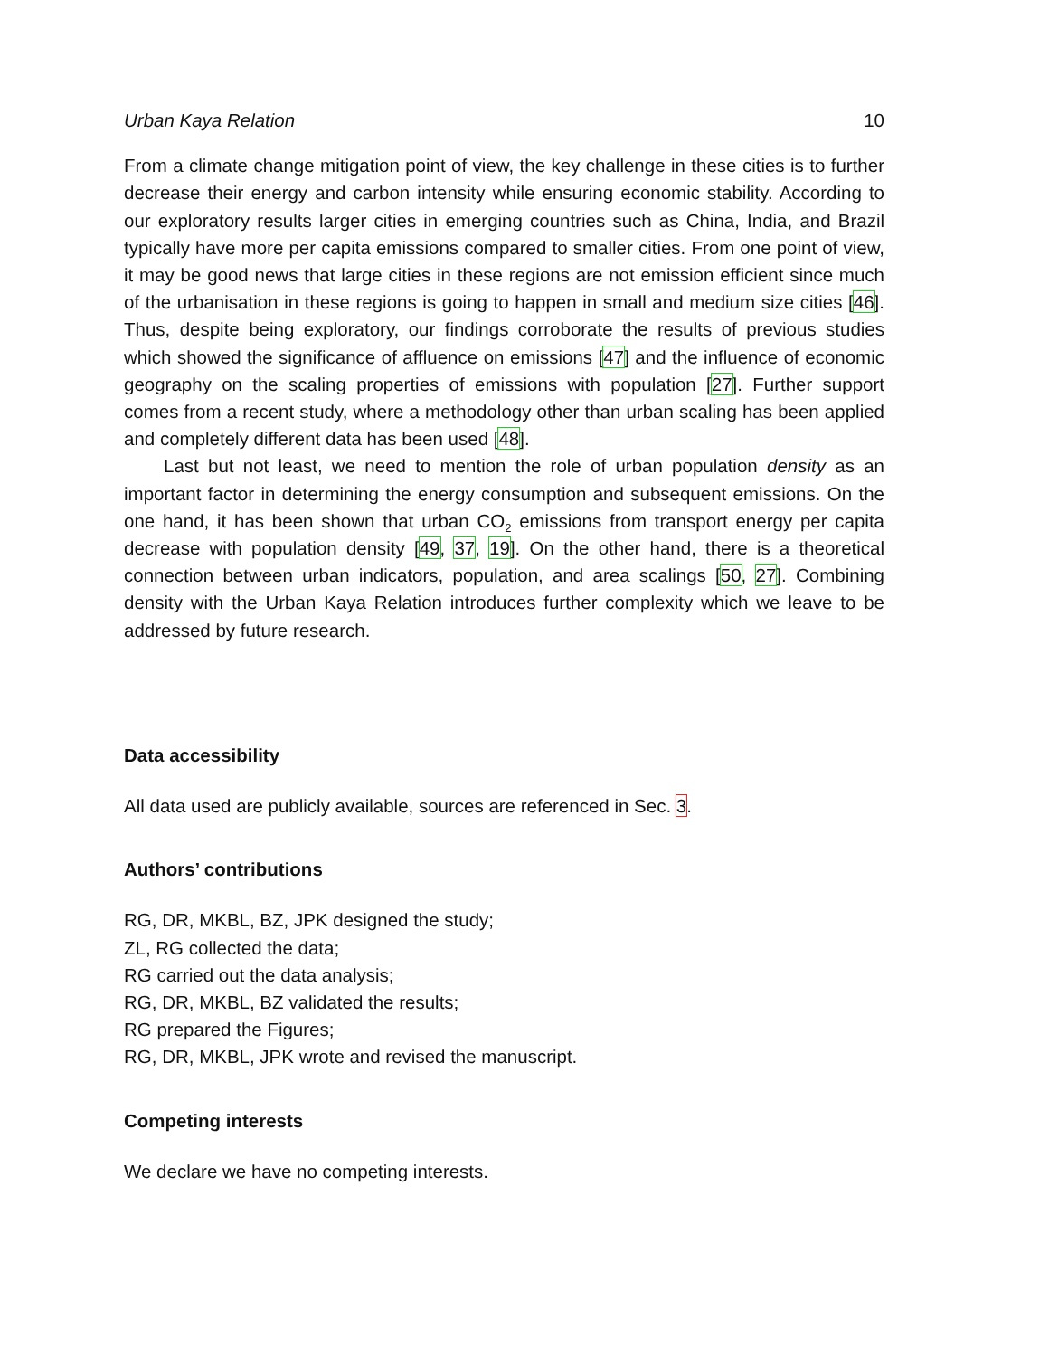Urban Kaya Relation 10
From a climate change mitigation point of view, the key challenge in these cities is to further decrease their energy and carbon intensity while ensuring economic stability. According to our exploratory results larger cities in emerging countries such as China, India, and Brazil typically have more per capita emissions compared to smaller cities. From one point of view, it may be good news that large cities in these regions are not emission efficient since much of the urbanisation in these regions is going to happen in small and medium size cities [46]. Thus, despite being exploratory, our findings corroborate the results of previous studies which showed the significance of affluence on emissions [47] and the influence of economic geography on the scaling properties of emissions with population [27]. Further support comes from a recent study, where a methodology other than urban scaling has been applied and completely different data has been used [48].
Last but not least, we need to mention the role of urban population density as an important factor in determining the energy consumption and subsequent emissions. On the one hand, it has been shown that urban CO<sub>2</sub> emissions from transport energy per capita decrease with population density [49, 37, 19]. On the other hand, there is a theoretical connection between urban indicators, population, and area scalings [50, 27]. Combining density with the Urban Kaya Relation introduces further complexity which we leave to be addressed by future research.
Data accessibility
All data used are publicly available, sources are referenced in Sec. 3.
Authors’ contributions
RG, DR, MKBL, BZ, JPK designed the study;
ZL, RG collected the data;
RG carried out the data analysis;
RG, DR, MKBL, BZ validated the results;
RG prepared the Figures;
RG, DR, MKBL, JPK wrote and revised the manuscript.
Competing interests
We declare we have no competing interests.